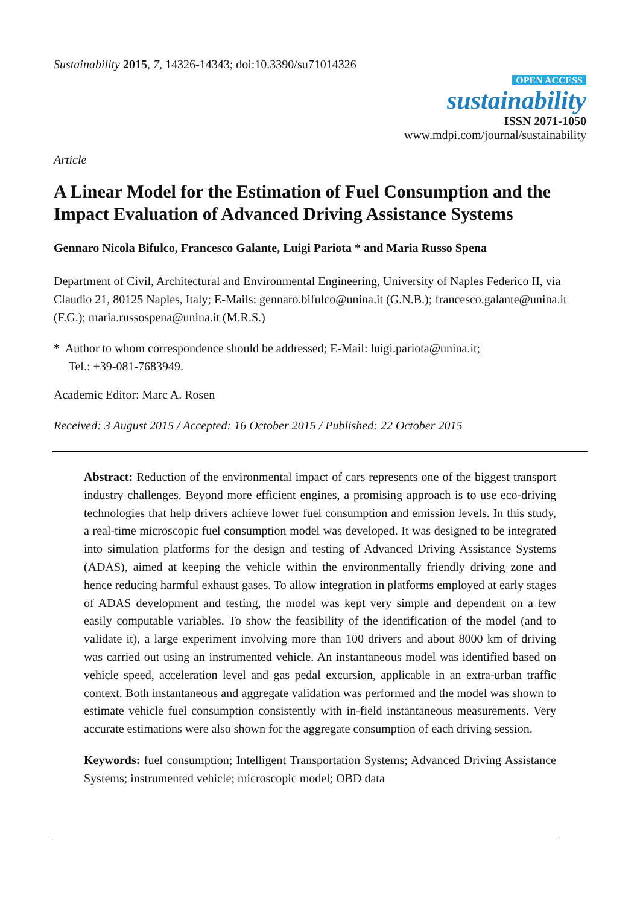Sustainability 2015, 7, 14326-14343; doi:10.3390/su71014326
OPEN ACCESS
sustainability
ISSN 2071-1050
www.mdpi.com/journal/sustainability
Article
A Linear Model for the Estimation of Fuel Consumption and the Impact Evaluation of Advanced Driving Assistance Systems
Gennaro Nicola Bifulco, Francesco Galante, Luigi Pariota * and Maria Russo Spena
Department of Civil, Architectural and Environmental Engineering, University of Naples Federico II, via Claudio 21, 80125 Naples, Italy; E-Mails: gennaro.bifulco@unina.it (G.N.B.); francesco.galante@unina.it (F.G.); maria.russospena@unina.it (M.R.S.)
* Author to whom correspondence should be addressed; E-Mail: luigi.pariota@unina.it;
Tel.: +39-081-7683949.
Academic Editor: Marc A. Rosen
Received: 3 August 2015 / Accepted: 16 October 2015 / Published: 22 October 2015
Abstract: Reduction of the environmental impact of cars represents one of the biggest transport industry challenges. Beyond more efficient engines, a promising approach is to use eco-driving technologies that help drivers achieve lower fuel consumption and emission levels. In this study, a real-time microscopic fuel consumption model was developed. It was designed to be integrated into simulation platforms for the design and testing of Advanced Driving Assistance Systems (ADAS), aimed at keeping the vehicle within the environmentally friendly driving zone and hence reducing harmful exhaust gases. To allow integration in platforms employed at early stages of ADAS development and testing, the model was kept very simple and dependent on a few easily computable variables. To show the feasibility of the identification of the model (and to validate it), a large experiment involving more than 100 drivers and about 8000 km of driving was carried out using an instrumented vehicle. An instantaneous model was identified based on vehicle speed, acceleration level and gas pedal excursion, applicable in an extra-urban traffic context. Both instantaneous and aggregate validation was performed and the model was shown to estimate vehicle fuel consumption consistently with in-field instantaneous measurements. Very accurate estimations were also shown for the aggregate consumption of each driving session.
Keywords: fuel consumption; Intelligent Transportation Systems; Advanced Driving Assistance Systems; instrumented vehicle; microscopic model; OBD data